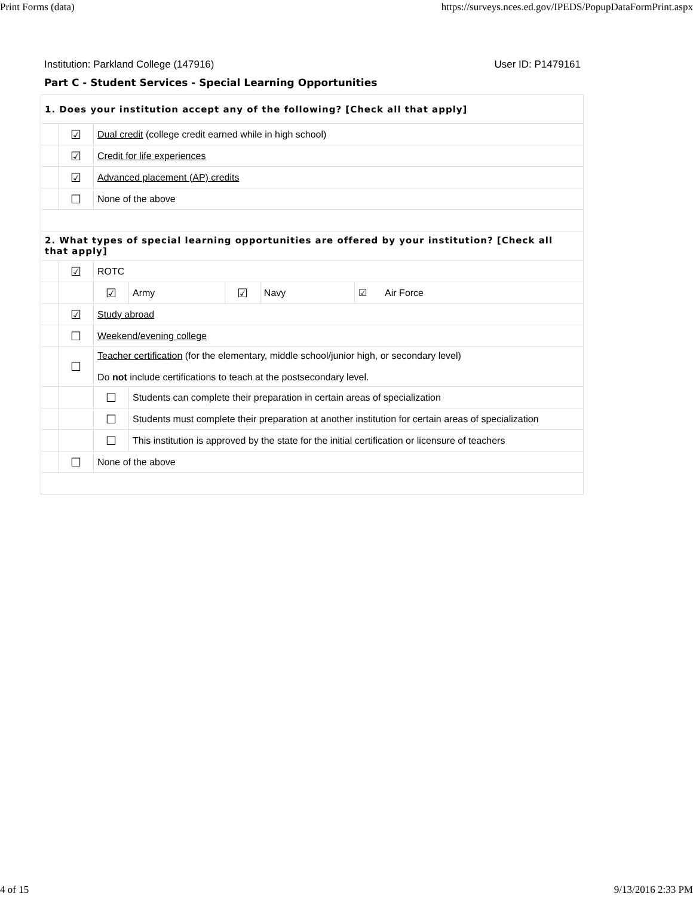Print Forms (data) https://surveys.nces.ed.gov/IPEDS/PopupDataFormPrint.aspx
Institution: Parkland College (147916) User ID: P1479161
Part C - Student Services - Special Learning Opportunities
| 1. Does your institution accept any of the following? [Check all that apply] | | | | | | |
| | ☑ | Dual credit (college credit earned while in high school) | | | | |
| | ☑ | Credit for life experiences | | | | |
| | ☑ | Advanced placement (AP) credits | | | | |
| | ☐ | None of the above | | | | |
| 2. What types of special learning opportunities are offered by your institution? [Check all that apply] | | | | | | |
| | ☑ | ROTC | | | | |
| | | ☑ | Army | ☑ | Navy | ☑ Air Force |
| | ☑ | Study abroad | | | | |
| | ☐ | Weekend/evening college | | | | |
| | ☐ | Teacher certification (for the elementary, middle school/junior high, or secondary level) Do not include certifications to teach at the postsecondary level. | | | | |
| | | ☐ | Students can complete their preparation in certain areas of specialization | | | |
| | | ☐ | Students must complete their preparation at another institution for certain areas of specialization | | | |
| | | ☐ | This institution is approved by the state for the initial certification or licensure of teachers | | | |
| | ☐ | None of the above | | | | |
4 of 15 9/13/2016 2:33 PM